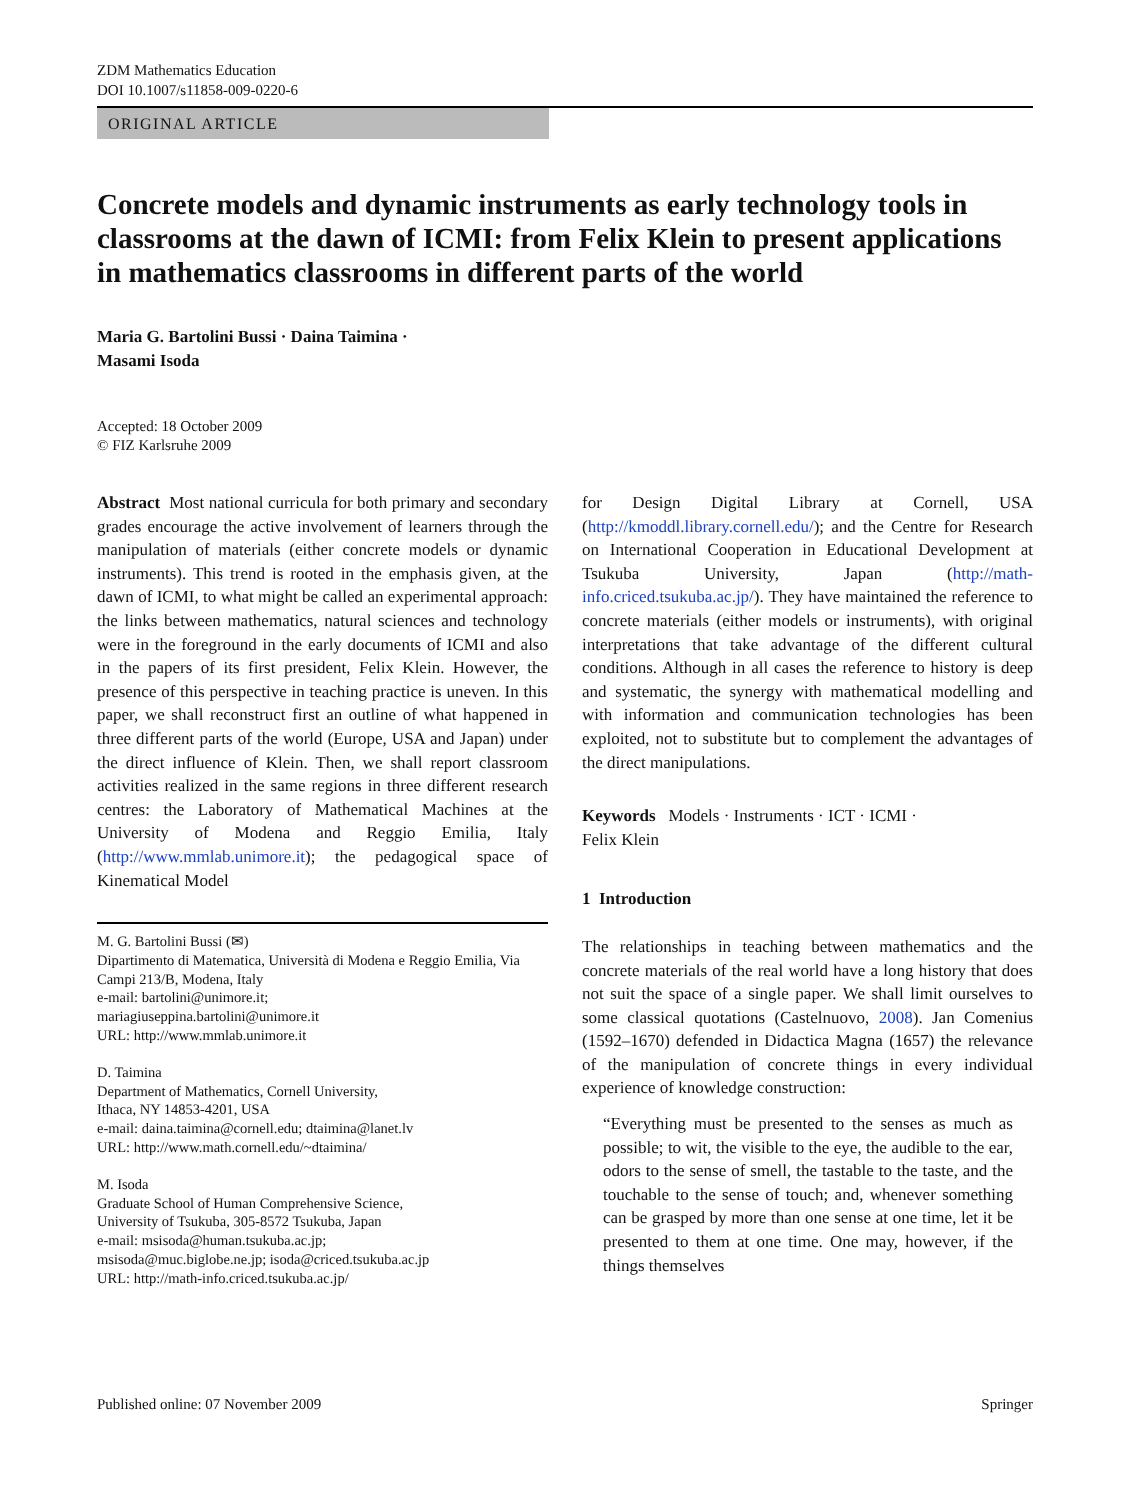ZDM Mathematics Education
DOI 10.1007/s11858-009-0220-6
ORIGINAL ARTICLE
Concrete models and dynamic instruments as early technology tools in classrooms at the dawn of ICMI: from Felix Klein to present applications in mathematics classrooms in different parts of the world
Maria G. Bartolini Bussi · Daina Taimina ·
Masami Isoda
Accepted: 18 October 2009
© FIZ Karlsruhe 2009
Abstract Most national curricula for both primary and secondary grades encourage the active involvement of learners through the manipulation of materials (either concrete models or dynamic instruments). This trend is rooted in the emphasis given, at the dawn of ICMI, to what might be called an experimental approach: the links between mathematics, natural sciences and technology were in the foreground in the early documents of ICMI and also in the papers of its first president, Felix Klein. However, the presence of this perspective in teaching practice is uneven. In this paper, we shall reconstruct first an outline of what happened in three different parts of the world (Europe, USA and Japan) under the direct influence of Klein. Then, we shall report classroom activities realized in the same regions in three different research centres: the Laboratory of Mathematical Machines at the University of Modena and Reggio Emilia, Italy (http://www.mmlab.unimore.it); the pedagogical space of Kinematical Model
M. G. Bartolini Bussi (✉)
Dipartimento di Matematica, Università di Modena e Reggio Emilia, Via Campi 213/B, Modena, Italy
e-mail: bartolini@unimore.it;
mariagiuseppina.bartolini@unimore.it
URL: http://www.mmlab.unimore.it
D. Taimina
Department of Mathematics, Cornell University,
Ithaca, NY 14853-4201, USA
e-mail: daina.taimina@cornell.edu; dtaimina@lanet.lv
URL: http://www.math.cornell.edu/~dtaimina/
M. Isoda
Graduate School of Human Comprehensive Science,
University of Tsukuba, 305-8572 Tsukuba, Japan
e-mail: msisoda@human.tsukuba.ac.jp;
msisoda@muc.biglobe.ne.jp; isoda@criced.tsukuba.ac.jp
URL: http://math-info.criced.tsukuba.ac.jp/
for Design Digital Library at Cornell, USA (http://kmoddl.library.cornell.edu/); and the Centre for Research on International Cooperation in Educational Development at Tsukuba University, Japan (http://math-info.criced.tsukuba.ac.jp/). They have maintained the reference to concrete materials (either models or instruments), with original interpretations that take advantage of the different cultural conditions. Although in all cases the reference to history is deep and systematic, the synergy with mathematical modelling and with information and communication technologies has been exploited, not to substitute but to complement the advantages of the direct manipulations.
Keywords Models · Instruments · ICT · ICMI ·
Felix Klein
1 Introduction
The relationships in teaching between mathematics and the concrete materials of the real world have a long history that does not suit the space of a single paper. We shall limit ourselves to some classical quotations (Castelnuovo, 2008). Jan Comenius (1592–1670) defended in Didactica Magna (1657) the relevance of the manipulation of concrete things in every individual experience of knowledge construction:
“Everything must be presented to the senses as much as possible; to wit, the visible to the eye, the audible to the ear, odors to the sense of smell, the tastable to the taste, and the touchable to the sense of touch; and, whenever something can be grasped by more than one sense at one time, let it be presented to them at one time. One may, however, if the things themselves
Published online: 07 November 2009 Springer